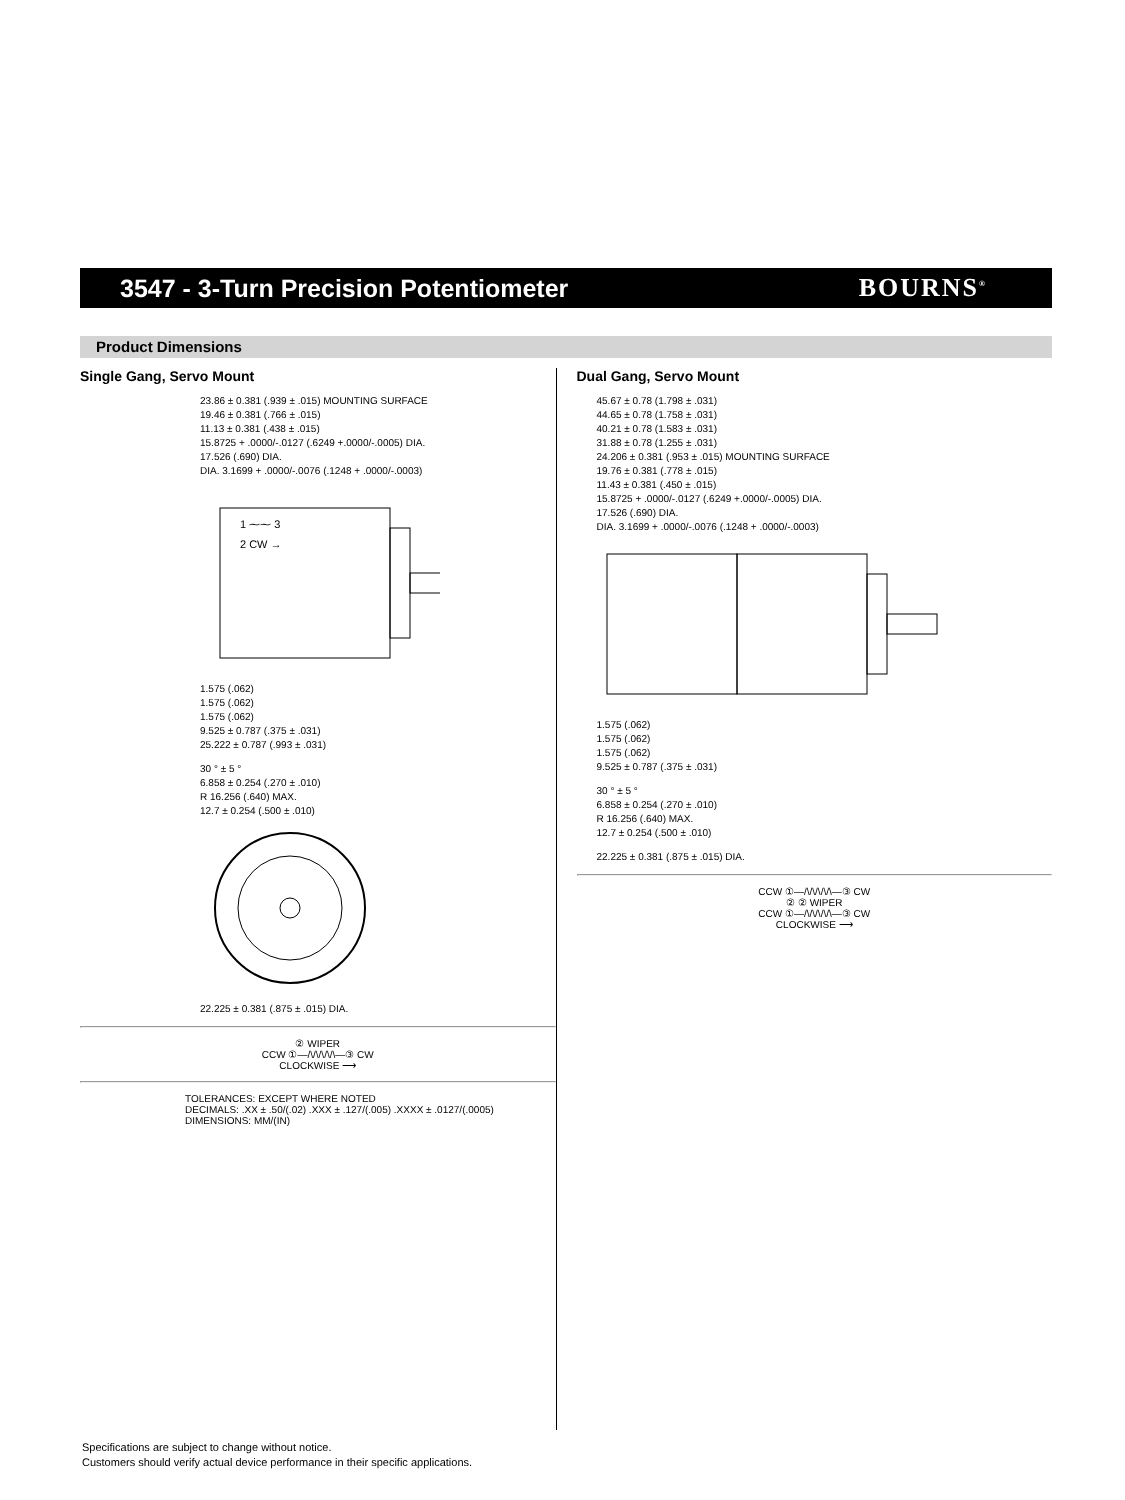3547 - 3-Turn Precision Potentiometer
BOURNS<sup>®</sup>
Product Dimensions
Single Gang, Servo Mount
23.86 ± 0.381 (.939 ± .015) MOUNTING SURFACE
19.46 ± 0.381 (.766 ± .015)
11.13 ± 0.381 (.438 ± .015)
15.8725 + .0000/-.0127 (.6249 +.0000/-.0005) DIA.
17.526 (.690) DIA.
DIA. 3.1699 + .0000/-.0076 (.1248 + .0000/-.0003)
1 ⁓⁓ 3
2 CW →
1.575 (.062)
1.575 (.062)
1.575 (.062)
9.525 ± 0.787 (.375 ± .031)
25.222 ± 0.787 (.993 ± .031)
30 ° ± 5 °
6.858 ± 0.254 (.270 ± .010)
R 16.256 (.640) MAX.
12.7 ± 0.254 (.500 ± .010)
22.225 ± 0.381 (.875 ± .015) DIA.
② WIPER
CCW ①—/\/\/\/\/\—③ CW
CLOCKWISE ⟶
TOLERANCES: EXCEPT WHERE NOTED
DECIMALS: .XX ± .50/(.02) .XXX ± .127/(.005) .XXXX ± .0127/(.0005)
DIMENSIONS: MM/(IN)
Dual Gang, Servo Mount
45.67 ± 0.78 (1.798 ± .031)
44.65 ± 0.78 (1.758 ± .031)
40.21 ± 0.78 (1.583 ± .031)
31.88 ± 0.78 (1.255 ± .031)
24.206 ± 0.381 (.953 ± .015) MOUNTING SURFACE
19.76 ± 0.381 (.778 ± .015)
11.43 ± 0.381 (.450 ± .015)
15.8725 + .0000/-.0127 (.6249 +.0000/-.0005) DIA.
17.526 (.690) DIA.
DIA. 3.1699 + .0000/-.0076 (.1248 + .0000/-.0003)
1.575 (.062)
1.575 (.062)
1.575 (.062)
9.525 ± 0.787 (.375 ± .031)
30 ° ± 5 °
6.858 ± 0.254 (.270 ± .010)
R 16.256 (.640) MAX.
12.7 ± 0.254 (.500 ± .010)
22.225 ± 0.381 (.875 ± .015) DIA.
CCW ①—/\/\/\/\/\—③ CW
② ② WIPER
CCW ①—/\/\/\/\/\—③ CW
CLOCKWISE ⟶
Specifications are subject to change without notice.
Customers should verify actual device performance in their specific applications.